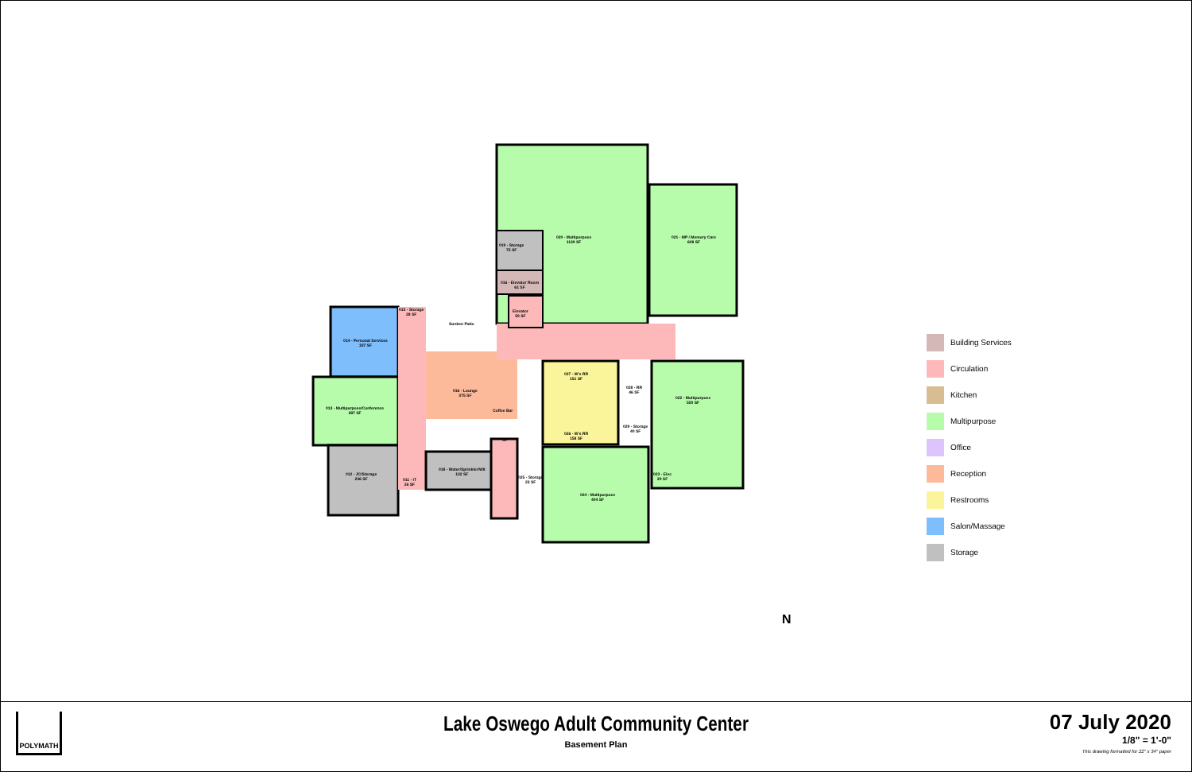020 - Multipurpose
1139 SF
021 - MP / Memory Care
608 SF
019 - Storage
75 SF
016 - Elevator Room
61 SF
Elevator
59 SF
015 - Storage
28 SF
Sunken Patio
014 - Personal Services
337 SF
016 - Lounge
375 SF
Coffee Bar
013 - Multipurpose/Conference
287 SF
027 - W's RR
151 SF
028 - RR
46 SF
022 - Multipurpose
550 SF
029 - Storage
40 SF
026 - W's RR
158 SF
UP
012 - JC/Storage
236 SF
011 - IT
26 SF
018 - Water/Sprinkler/Wlt
122 SF
025 - Storage
23 SF
023 - Elec
39 SF
024 - Multipurpose
404 SF
N
Building Services
Circulation
Kitchen
Multipurpose
Office
Reception
Restrooms
Salon/Massage
Storage
POLYMATH
Lake Oswego Adult Community Center
Basement Plan
07 July 2020
1/8" = 1'-0"
This drawing formatted for 22" x 34" paper